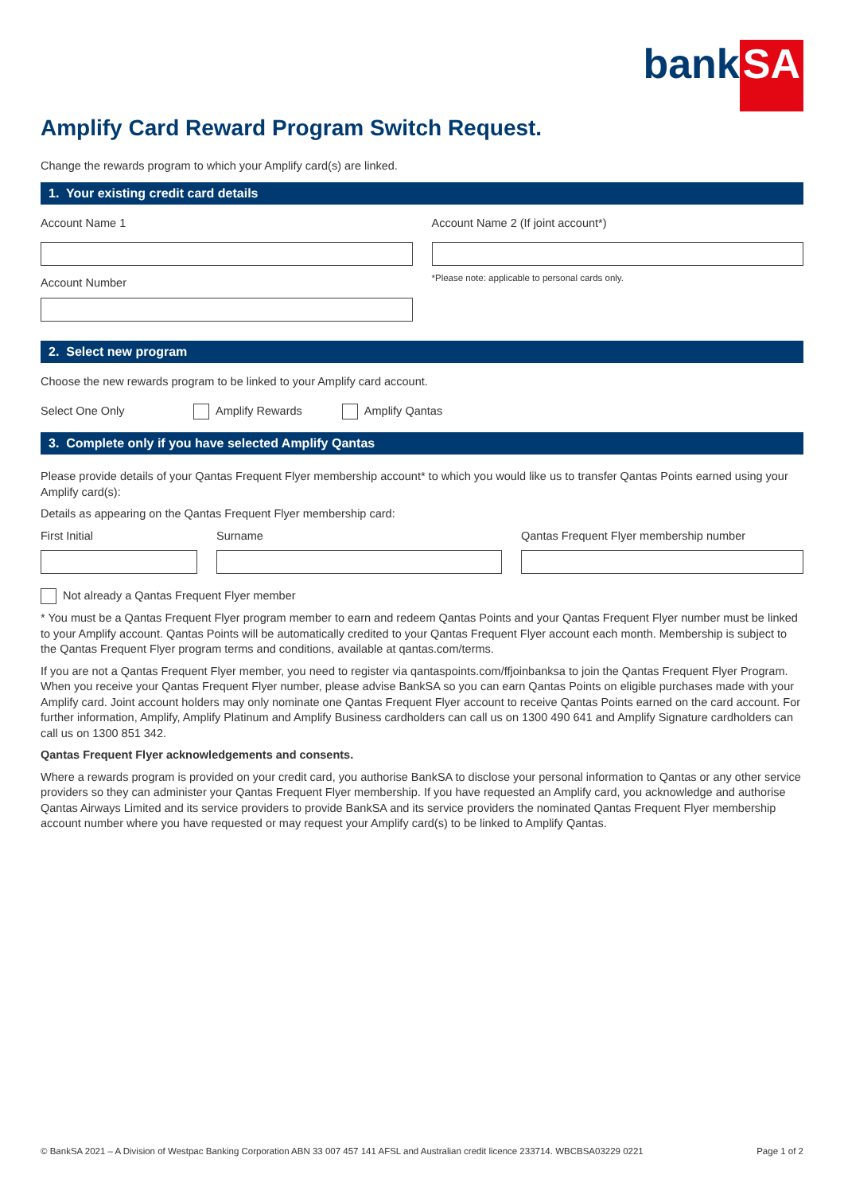bank SA
Amplify Card Reward Program Switch Request.
Change the rewards program to which your Amplify card(s) are linked.
1. Your existing credit card details
Account Name 1
Account Number
Account Name 2 (If joint account*)
*Please note: applicable to personal cards only.
2. Select new program
Choose the new rewards program to be linked to your Amplify card account.
Select One Only Amplify Rewards Amplify Qantas
3. Complete only if you have selected Amplify Qantas
Please provide details of your Qantas Frequent Flyer membership account* to which you would like us to transfer Qantas Points earned using your Amplify card(s):
Details as appearing on the Qantas Frequent Flyer membership card:
First Initial Surname Qantas Frequent Flyer membership number
Not already a Qantas Frequent Flyer member
* You must be a Qantas Frequent Flyer program member to earn and redeem Qantas Points and your Qantas Frequent Flyer number must be linked to your Amplify account. Qantas Points will be automatically credited to your Qantas Frequent Flyer account each month. Membership is subject to the Qantas Frequent Flyer program terms and conditions, available at qantas.com/terms.
If you are not a Qantas Frequent Flyer member, you need to register via qantaspoints.com/ffjoinbanksa to join the Qantas Frequent Flyer Program. When you receive your Qantas Frequent Flyer number, please advise BankSA so you can earn Qantas Points on eligible purchases made with your Amplify card. Joint account holders may only nominate one Qantas Frequent Flyer account to receive Qantas Points earned on the card account. For further information, Amplify, Amplify Platinum and Amplify Business cardholders can call us on 1300 490 641 and Amplify Signature cardholders can call us on 1300 851 342.
Qantas Frequent Flyer acknowledgements and consents.
Where a rewards program is provided on your credit card, you authorise BankSA to disclose your personal information to Qantas or any other service providers so they can administer your Qantas Frequent Flyer membership. If you have requested an Amplify card, you acknowledge and authorise Qantas Airways Limited and its service providers to provide BankSA and its service providers the nominated Qantas Frequent Flyer membership account number where you have requested or may request your Amplify card(s) to be linked to Amplify Qantas.
© BankSA 2021 – A Division of Westpac Banking Corporation ABN 33 007 457 141 AFSL and Australian credit licence 233714. WBCBSA03229 0221 Page 1 of 2